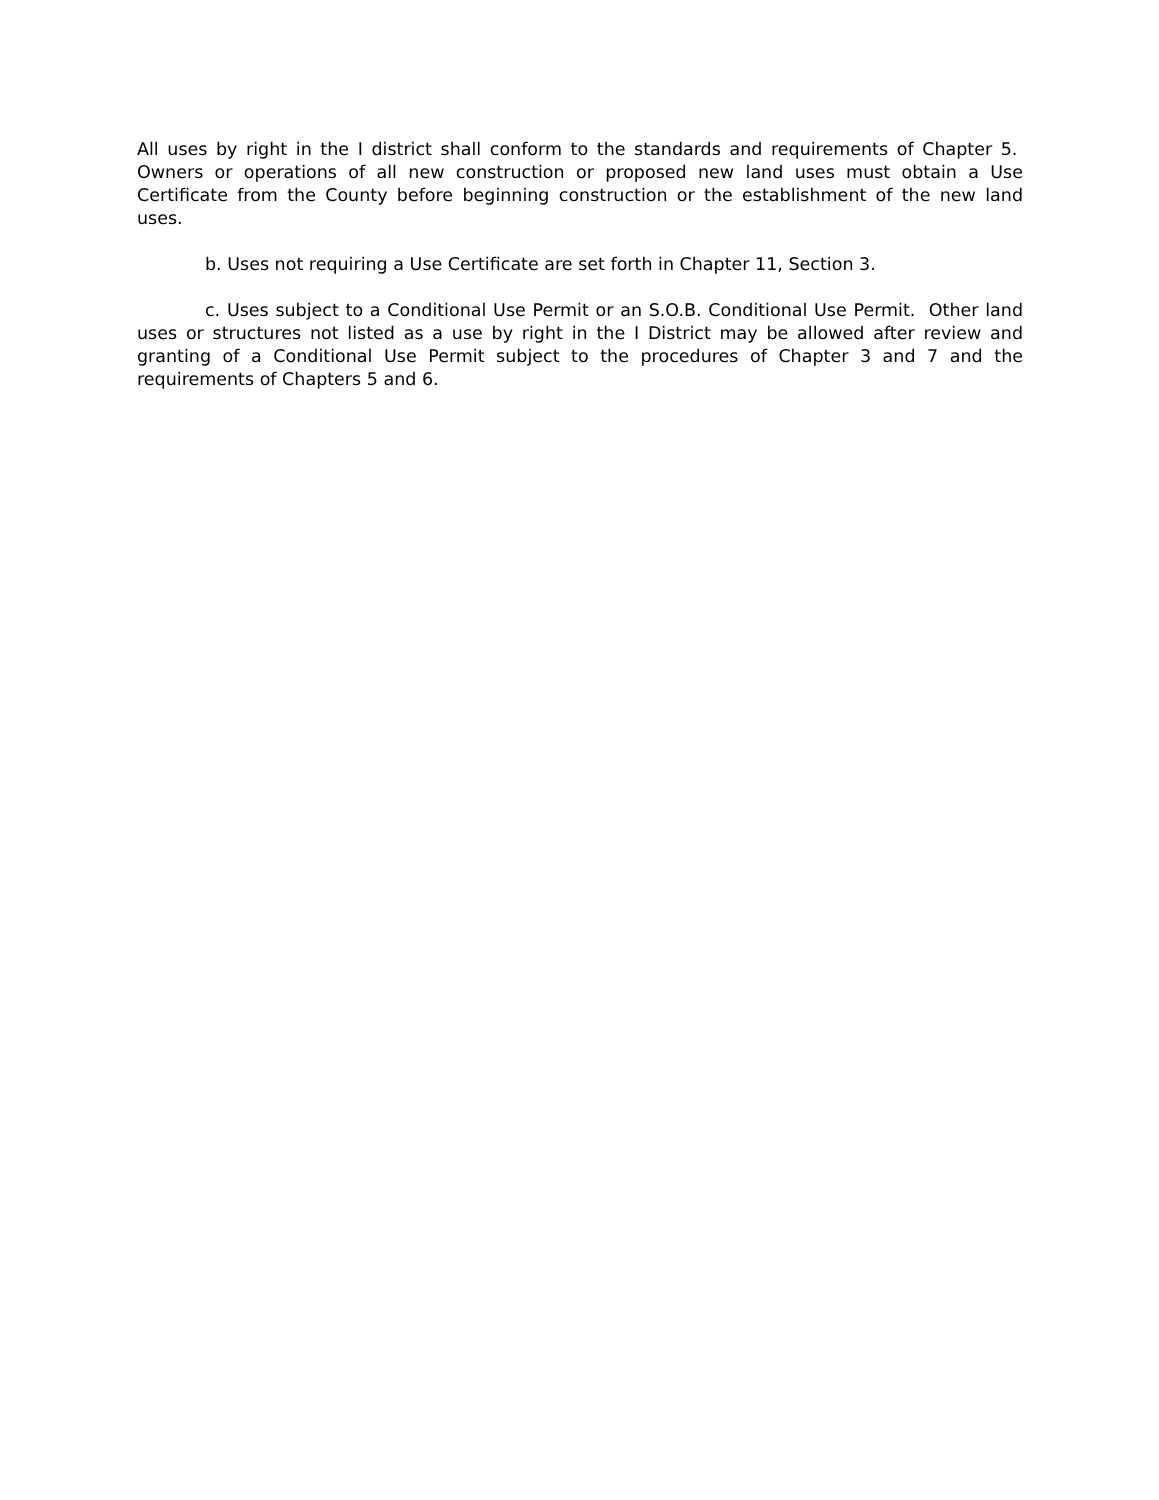All uses by right in the I district shall conform to the standards and requirements of Chapter 5. Owners or operations of all new construction or proposed new land uses must obtain a Use Certificate from the County before beginning construction or the establishment of the new land uses.
b. Uses not requiring a Use Certificate are set forth in Chapter 11, Section 3.
c. Uses subject to a Conditional Use Permit or an S.O.B. Conditional Use Permit. Other land uses or structures not listed as a use by right in the I District may be allowed after review and granting of a Conditional Use Permit subject to the procedures of Chapter 3 and 7 and the requirements of Chapters 5 and 6.